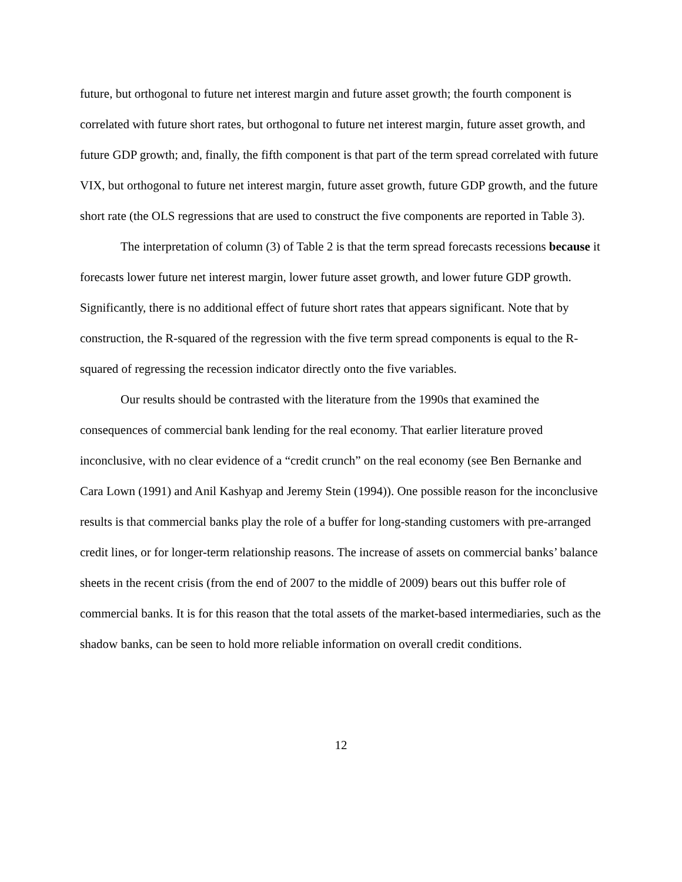future, but orthogonal to future net interest margin and future asset growth; the fourth component is correlated with future short rates, but orthogonal to future net interest margin, future asset growth, and future GDP growth; and, finally, the fifth component is that part of the term spread correlated with future VIX, but orthogonal to future net interest margin, future asset growth, future GDP growth, and the future short rate (the OLS regressions that are used to construct the five components are reported in Table 3).
The interpretation of column (3) of Table 2 is that the term spread forecasts recessions because it forecasts lower future net interest margin, lower future asset growth, and lower future GDP growth. Significantly, there is no additional effect of future short rates that appears significant. Note that by construction, the R-squared of the regression with the five term spread components is equal to the R-squared of regressing the recession indicator directly onto the five variables.
Our results should be contrasted with the literature from the 1990s that examined the consequences of commercial bank lending for the real economy. That earlier literature proved inconclusive, with no clear evidence of a “credit crunch” on the real economy (see Ben Bernanke and Cara Lown (1991) and Anil Kashyap and Jeremy Stein (1994)). One possible reason for the inconclusive results is that commercial banks play the role of a buffer for long-standing customers with pre-arranged credit lines, or for longer-term relationship reasons. The increase of assets on commercial banks’ balance sheets in the recent crisis (from the end of 2007 to the middle of 2009) bears out this buffer role of commercial banks. It is for this reason that the total assets of the market-based intermediaries, such as the shadow banks, can be seen to hold more reliable information on overall credit conditions.
12